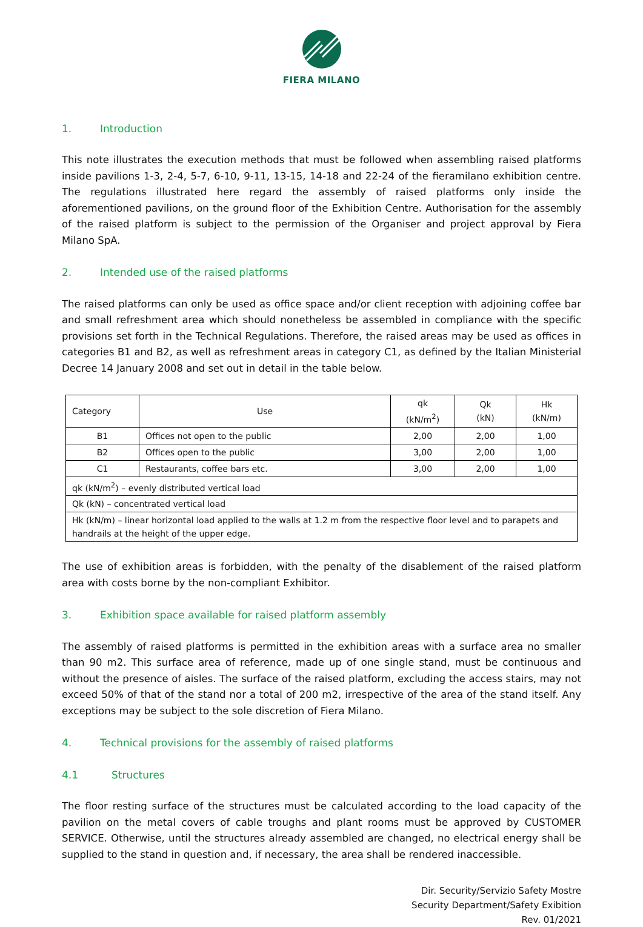FIERA MILANO
1. Introduction
This note illustrates the execution methods that must be followed when assembling raised platforms inside pavilions 1-3, 2-4, 5-7, 6-10, 9-11, 13-15, 14-18 and 22-24 of the fieramilano exhibition centre. The regulations illustrated here regard the assembly of raised platforms only inside the aforementioned pavilions, on the ground floor of the Exhibition Centre. Authorisation for the assembly of the raised platform is subject to the permission of the Organiser and project approval by Fiera Milano SpA.
2. Intended use of the raised platforms
The raised platforms can only be used as office space and/or client reception with adjoining coffee bar and small refreshment area which should nonetheless be assembled in compliance with the specific provisions set forth in the Technical Regulations. Therefore, the raised areas may be used as offices in categories B1 and B2, as well as refreshment areas in category C1, as defined by the Italian Ministerial Decree 14 January 2008 and set out in detail in the table below.
| Category | Use | qk (kN/m<sup>2</sup>) | Qk (kN) | Hk (kN/m) |
| --- | --- | --- | --- | --- |
| B1 | Offices not open to the public | 2,00 | 2,00 | 1,00 |
| B2 | Offices open to the public | 3,00 | 2,00 | 1,00 |
| C1 | Restaurants, coffee bars etc. | 3,00 | 2,00 | 1,00 |
| qk (kN/m<sup>2</sup>) – evenly distributed vertical load | | | | |
| Qk (kN) – concentrated vertical load | | | | |
| Hk (kN/m) – linear horizontal load applied to the walls at 1.2 m from the respective floor level and to parapets and handrails at the height of the upper edge. | | | | |
The use of exhibition areas is forbidden, with the penalty of the disablement of the raised platform area with costs borne by the non-compliant Exhibitor.
3. Exhibition space available for raised platform assembly
The assembly of raised platforms is permitted in the exhibition areas with a surface area no smaller than 90 m2. This surface area of reference, made up of one single stand, must be continuous and without the presence of aisles. The surface of the raised platform, excluding the access stairs, may not exceed 50% of that of the stand nor a total of 200 m2, irrespective of the area of the stand itself. Any exceptions may be subject to the sole discretion of Fiera Milano.
4. Technical provisions for the assembly of raised platforms
4.1 Structures
The floor resting surface of the structures must be calculated according to the load capacity of the pavilion on the metal covers of cable troughs and plant rooms must be approved by CUSTOMER SERVICE. Otherwise, until the structures already assembled are changed, no electrical energy shall be supplied to the stand in question and, if necessary, the area shall be rendered inaccessible.
Dir. Security/Servizio Safety Mostre
Security Department/Safety Exibition
Rev. 01/2021